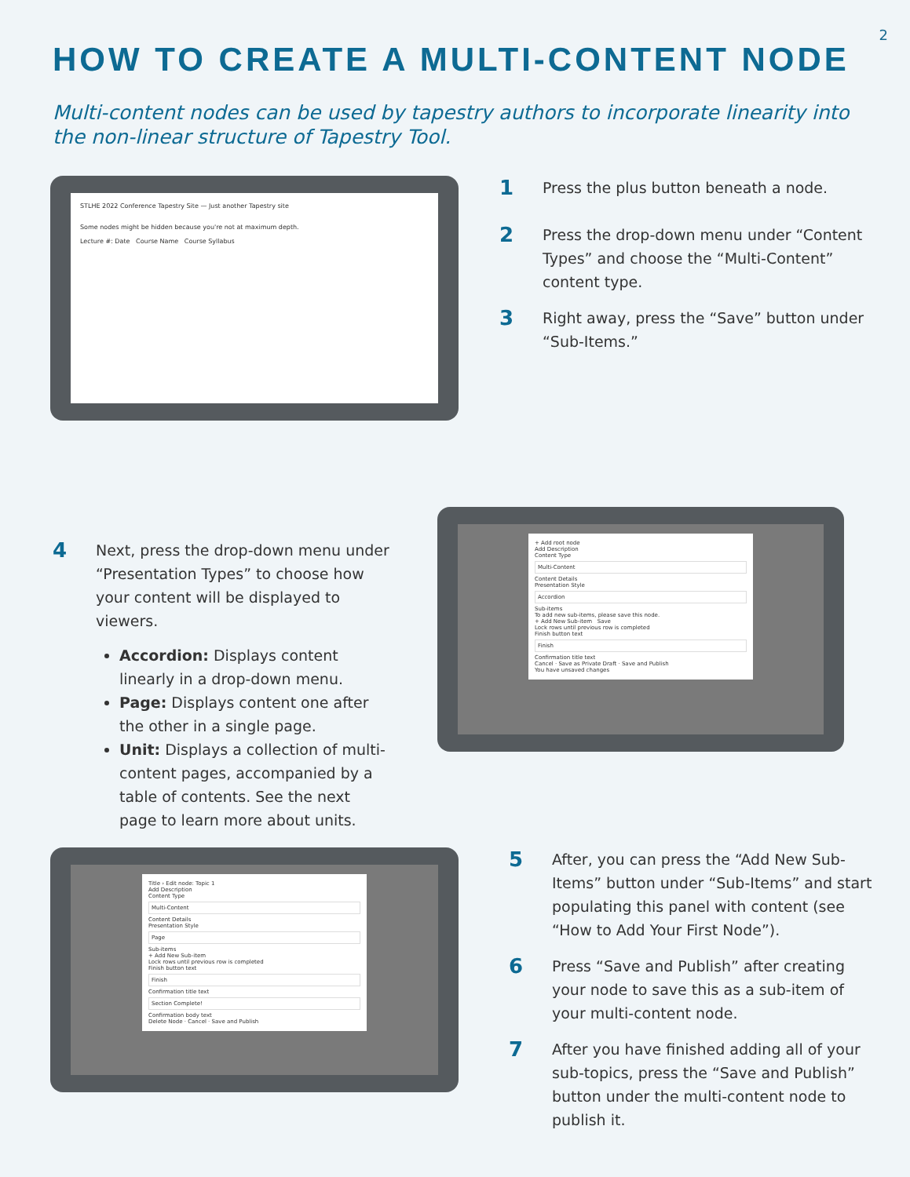2
HOW TO CREATE A MULTI-CONTENT NODE
Multi-content nodes can be used by tapestry authors to incorporate linearity into the non-linear structure of Tapestry Tool.
STLHE 2022 Conference Tapestry Site — Just another Tapestry site
Some nodes might be hidden because you're not at maximum depth.
Lecture #: Date Course Name Course Syllabus
1 Press the plus button beneath a node.
2 Press the drop-down menu under “Content Types” and choose the “Multi-Content” content type.
3 Right away, press the “Save” button under “Sub-Items.”
4 Next, press the drop-down menu under “Presentation Types” to choose how your content will be displayed to viewers.
Accordion: Displays content linearly in a drop-down menu.
Page: Displays content one after the other in a single page.
Unit: Displays a collection of multi-content pages, accompanied by a table of contents. See the next page to learn more about units.
+ Add root node
Add Description
Content Type
Multi-Content
Content Details
Presentation Style
Accordion
Sub-items
To add new sub-items, please save this node.
+ Add New Sub-item Save
Lock rows until previous row is completed
Finish button text
Finish
Confirmation title text
Cancel · Save as Private Draft · Save and Publish
You have unsaved changes
Title › Edit node: Topic 1
Add Description
Content Type
Multi-Content
Content Details
Presentation Style
Page
Sub-items
+ Add New Sub-item
Lock rows until previous row is completed
Finish button text
Finish
Confirmation title text
Section Complete!
Confirmation body text
Delete Node · Cancel · Save and Publish
5 After, you can press the “Add New Sub-Items” button under “Sub-Items” and start populating this panel with content (see “How to Add Your First Node”).
6 Press “Save and Publish” after creating your node to save this as a sub-item of your multi-content node.
7 After you have finished adding all of your sub-topics, press the “Save and Publish” button under the multi-content node to publish it.